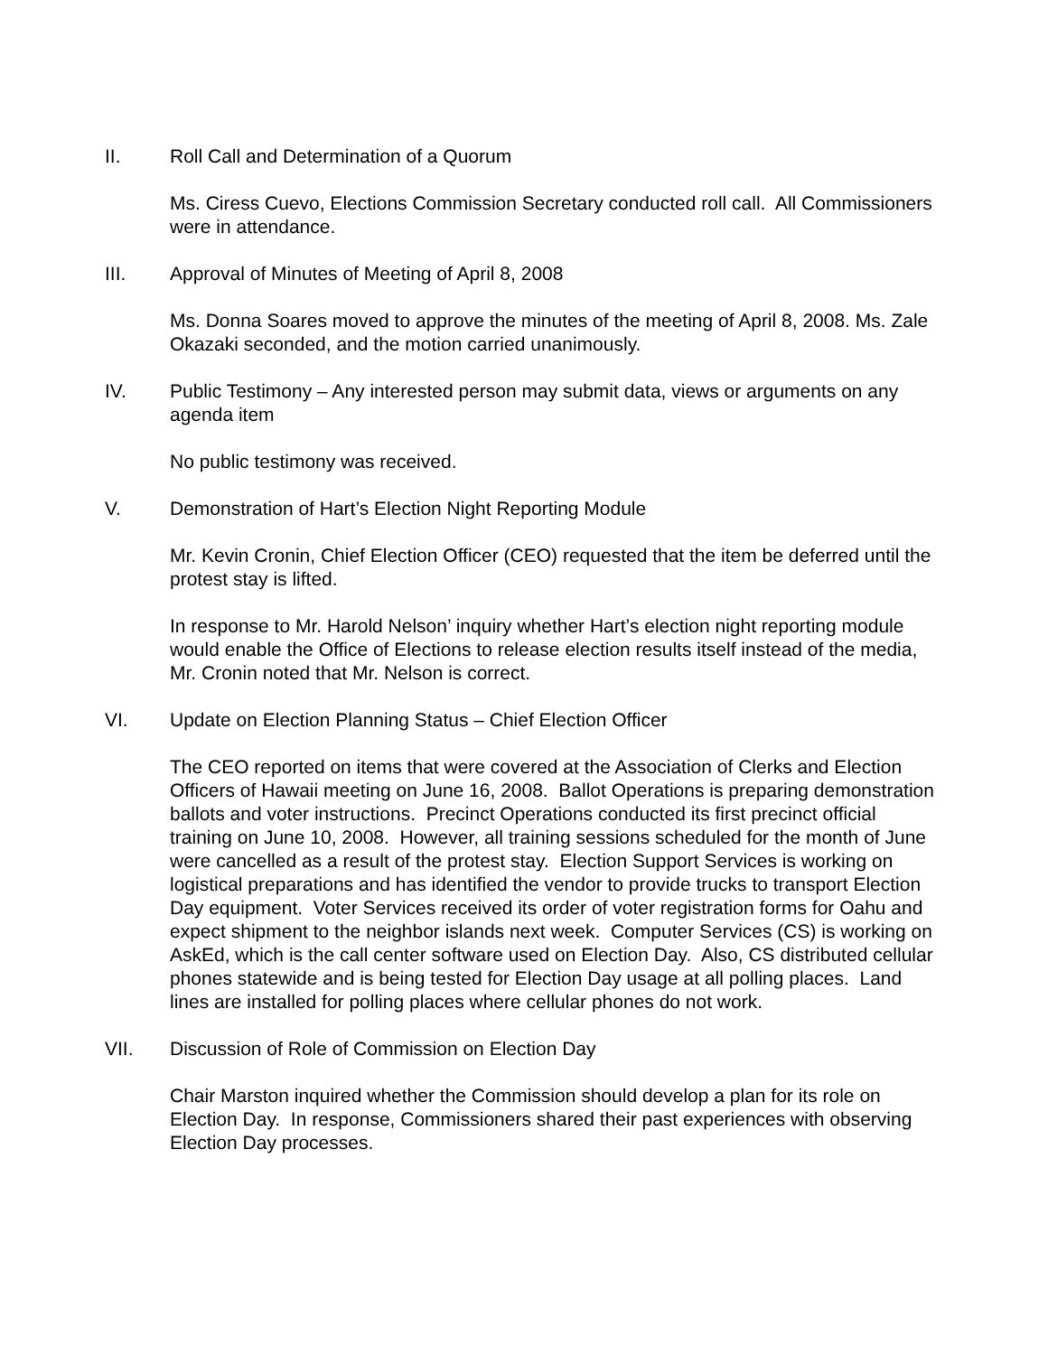II. Roll Call and Determination of a Quorum
Ms. Ciress Cuevo, Elections Commission Secretary conducted roll call. All Commissioners were in attendance.
III. Approval of Minutes of Meeting of April 8, 2008
Ms. Donna Soares moved to approve the minutes of the meeting of April 8, 2008. Ms. Zale Okazaki seconded, and the motion carried unanimously.
IV. Public Testimony – Any interested person may submit data, views or arguments on any agenda item
No public testimony was received.
V. Demonstration of Hart’s Election Night Reporting Module
Mr. Kevin Cronin, Chief Election Officer (CEO) requested that the item be deferred until the protest stay is lifted.
In response to Mr. Harold Nelson’ inquiry whether Hart’s election night reporting module would enable the Office of Elections to release election results itself instead of the media, Mr. Cronin noted that Mr. Nelson is correct.
VI. Update on Election Planning Status – Chief Election Officer
The CEO reported on items that were covered at the Association of Clerks and Election Officers of Hawaii meeting on June 16, 2008. Ballot Operations is preparing demonstration ballots and voter instructions. Precinct Operations conducted its first precinct official training on June 10, 2008. However, all training sessions scheduled for the month of June were cancelled as a result of the protest stay. Election Support Services is working on logistical preparations and has identified the vendor to provide trucks to transport Election Day equipment. Voter Services received its order of voter registration forms for Oahu and expect shipment to the neighbor islands next week. Computer Services (CS) is working on AskEd, which is the call center software used on Election Day. Also, CS distributed cellular phones statewide and is being tested for Election Day usage at all polling places. Land lines are installed for polling places where cellular phones do not work.
VII. Discussion of Role of Commission on Election Day
Chair Marston inquired whether the Commission should develop a plan for its role on Election Day. In response, Commissioners shared their past experiences with observing Election Day processes.